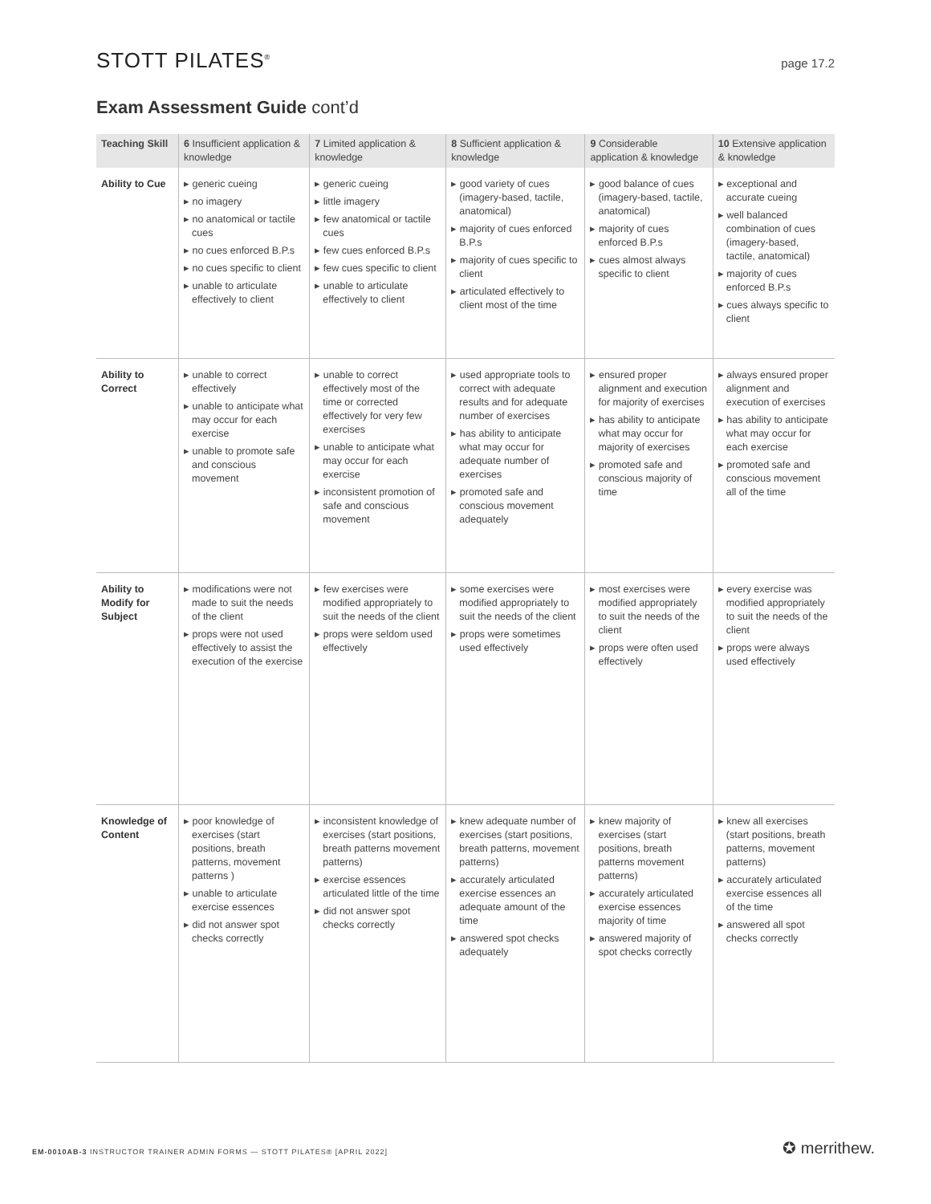STOTT PILATES<sup>®</sup>
page 17.2
Exam Assessment Guide cont’d
| Teaching Skill | 6 Insufficient application & knowledge | 7 Limited application & knowledge | 8 Sufficient application & knowledge | 9 Considerable application & knowledge | 10 Extensive application & knowledge |
| --- | --- | --- | --- | --- | --- |
| Ability to Cue | ▸ generic cueing ▸ no imagery ▸ no anatomical or tactile cues ▸ no cues enforced B.P.s ▸ no cues specific to client ▸ unable to articulate effectively to client | ▸ generic cueing ▸ little imagery ▸ few anatomical or tactile cues ▸ few cues enforced B.P.s ▸ few cues specific to client ▸ unable to articulate effectively to client | ▸ good variety of cues (imagery-based, tactile, anatomical) ▸ majority of cues enforced B.P.s ▸ majority of cues specific to client ▸ articulated effectively to client most of the time | ▸ good balance of cues (imagery-based, tactile, anatomical) ▸ majority of cues enforced B.P.s ▸ cues almost always specific to client | ▸ exceptional and accurate cueing ▸ well balanced combination of cues (imagery-based, tactile, anatomical) ▸ majority of cues enforced B.P.s ▸ cues always specific to client |
| Ability to Correct | ▸ unable to correct effectively ▸ unable to anticipate what may occur for each exercise ▸ unable to promote safe and conscious movement | ▸ unable to correct effectively most of the time or corrected effectively for very few exercises ▸ unable to anticipate what may occur for each exercise ▸ inconsistent promotion of safe and conscious movement | ▸ used appropriate tools to correct with adequate results and for adequate number of exercises ▸ has ability to anticipate what may occur for adequate number of exercises ▸ promoted safe and conscious movement adequately | ▸ ensured proper alignment and execution for majority of exercises ▸ has ability to anticipate what may occur for majority of exercises ▸ promoted safe and conscious majority of time | ▸ always ensured proper alignment and execution of exercises ▸ has ability to anticipate what may occur for each exercise ▸ promoted safe and conscious movement all of the time |
| Ability to Modify for Subject | ▸ modifications were not made to suit the needs of the client ▸ props were not used effectively to assist the execution of the exercise | ▸ few exercises were modified appropriately to suit the needs of the client ▸ props were seldom used effectively | ▸ some exercises were modified appropriately to suit the needs of the client ▸ props were sometimes used effectively | ▸ most exercises were modified appropriately to suit the needs of the client ▸ props were often used effectively | ▸ every exercise was modified appropriately to suit the needs of the client ▸ props were always used effectively |
| Knowledge of Content | ▸ poor knowledge of exercises (start positions, breath patterns, movement patterns ) ▸ unable to articulate exercise essences ▸ did not answer spot checks correctly | ▸ inconsistent knowledge of exercises (start positions, breath patterns movement patterns) ▸ exercise essences articulated little of the time ▸ did not answer spot checks correctly | ▸ knew adequate number of exercises (start positions, breath patterns, movement patterns) ▸ accurately articulated exercise essences an adequate amount of the time ▸ answered spot checks adequately | ▸ knew majority of exercises (start positions, breath patterns movement patterns) ▸ accurately articulated exercise essences majority of time ▸ answered majority of spot checks correctly | ▸ knew all exercises (start positions, breath patterns, movement patterns) ▸ accurately articulated exercise essences all of the time ▸ answered all spot checks correctly |
EM-0010AB-3 INSTRUCTOR TRAINER ADMIN FORMS — STOTT PILATES® [APRIL 2022]
✪ merrithew.